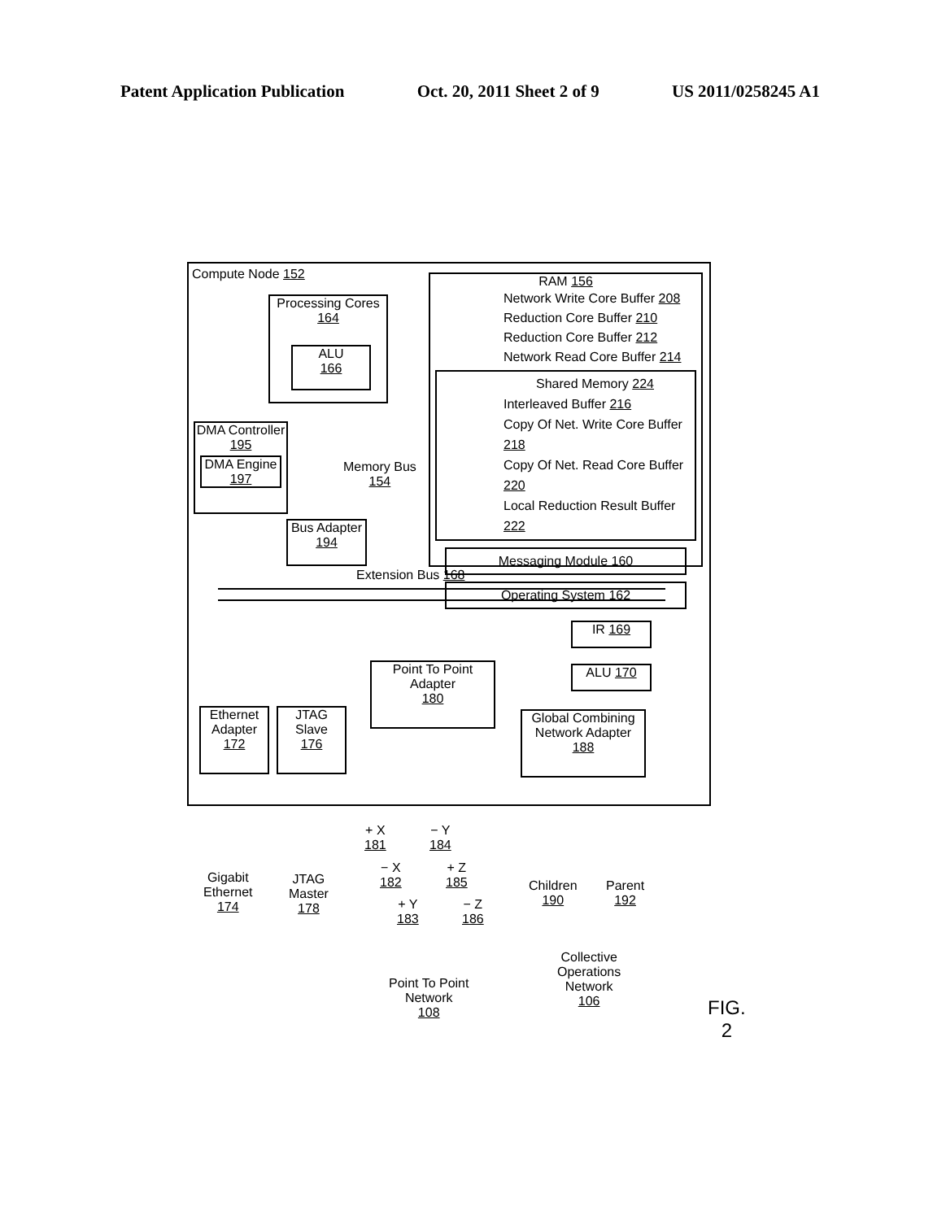Patent Application Publication Oct. 20, 2011 Sheet 2 of 9 US 2011/0258245 A1
Compute Node 152
Processing Cores
164
ALU
166
RAM 156
Network Write Core Buffer 208
Reduction Core Buffer 210
Reduction Core Buffer 212
Network Read Core Buffer 214
Shared Memory 224
Interleaved Buffer 216
Copy Of Net. Write Core Buffer 218
Copy Of Net. Read Core Buffer 220
Local Reduction Result Buffer 222
Messaging Module 160
Operating System 162
DMA Controller
195
DMA Engine
197
Memory Bus
154
Bus Adapter
194
Extension Bus 168
IR 169
ALU 170
Point To Point
Adapter
180
Global Combining
Network Adapter
188
Ethernet
Adapter
172
JTAG
Slave
176
Gigabit
Ethernet
174
JTAG
Master
178
+ X
181
− X
182
+ Y
183
− Y
184
+ Z
185
− Z
186
Children
190
Parent
192
Point To Point
Network
108
Collective
Operations
Network
106
FIG. 2